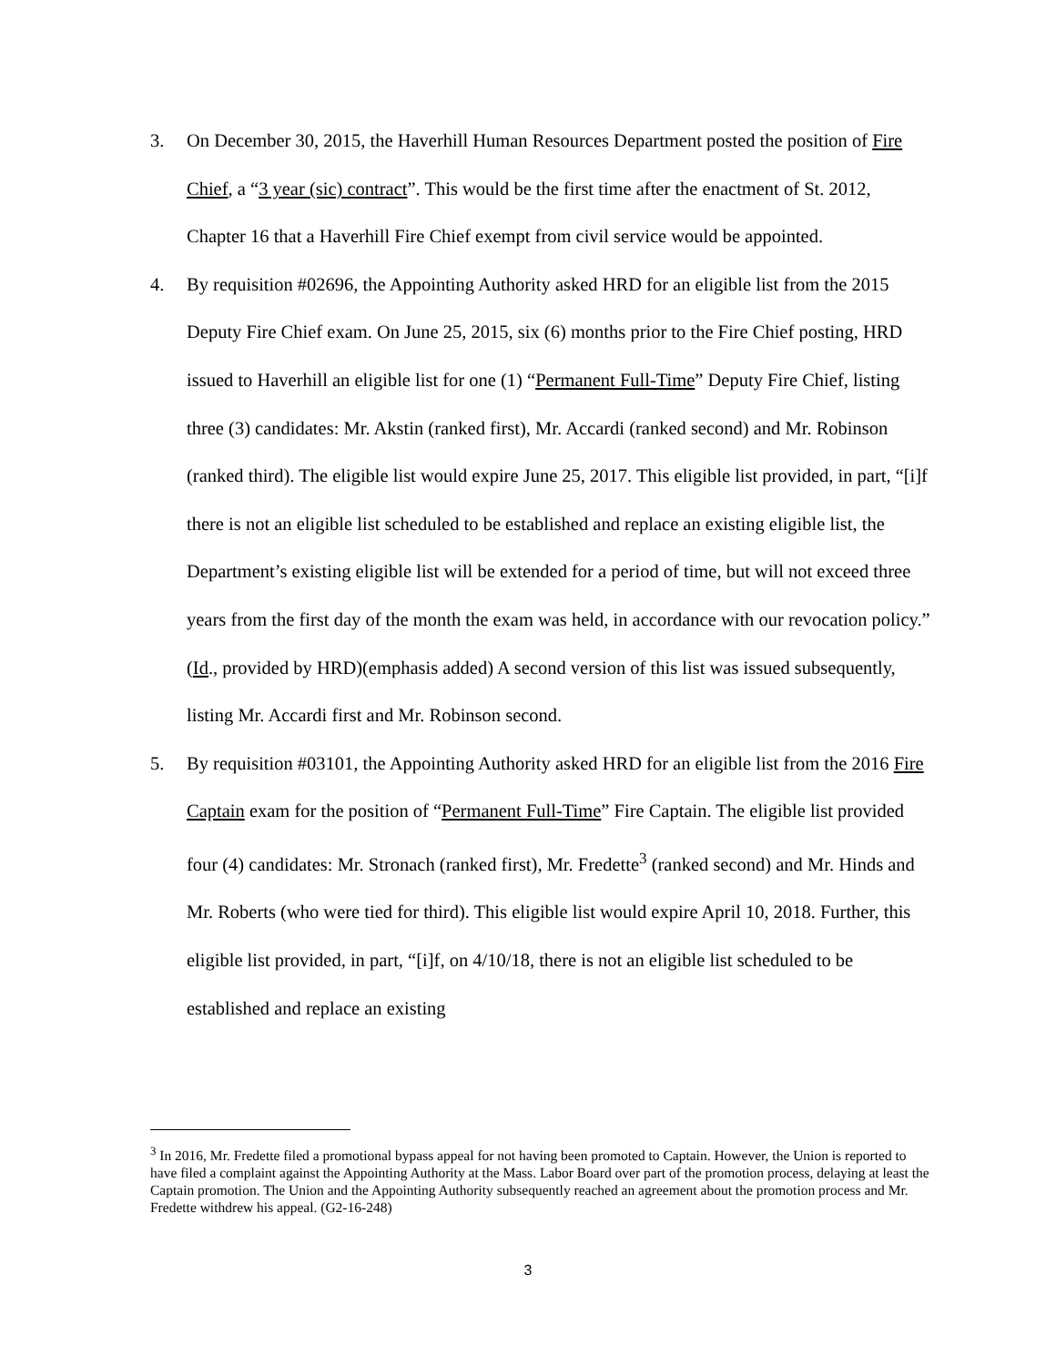3. On December 30, 2015, the Haverhill Human Resources Department posted the position of Fire Chief, a “3 year (sic) contract”. This would be the first time after the enactment of St. 2012, Chapter 16 that a Haverhill Fire Chief exempt from civil service would be appointed.
4. By requisition #02696, the Appointing Authority asked HRD for an eligible list from the 2015 Deputy Fire Chief exam. On June 25, 2015, six (6) months prior to the Fire Chief posting, HRD issued to Haverhill an eligible list for one (1) “Permanent Full-Time” Deputy Fire Chief, listing three (3) candidates: Mr. Akstin (ranked first), Mr. Accardi (ranked second) and Mr. Robinson (ranked third). The eligible list would expire June 25, 2017. This eligible list provided, in part, “[i]f there is not an eligible list scheduled to be established and replace an existing eligible list, the Department’s existing eligible list will be extended for a period of time, but will not exceed three years from the first day of the month the exam was held, in accordance with our revocation policy.” (Id., provided by HRD)(emphasis added) A second version of this list was issued subsequently, listing Mr. Accardi first and Mr. Robinson second.
5. By requisition #03101, the Appointing Authority asked HRD for an eligible list from the 2016 Fire Captain exam for the position of “Permanent Full-Time” Fire Captain. The eligible list provided four (4) candidates: Mr. Stronach (ranked first), Mr. Fredette<sup>3</sup> (ranked second) and Mr. Hinds and Mr. Roberts (who were tied for third). This eligible list would expire April 10, 2018. Further, this eligible list provided, in part, “[i]f, on 4/10/18, there is not an eligible list scheduled to be established and replace an existing
<sup>3</sup> In 2016, Mr. Fredette filed a promotional bypass appeal for not having been promoted to Captain. However, the Union is reported to have filed a complaint against the Appointing Authority at the Mass. Labor Board over part of the promotion process, delaying at least the Captain promotion. The Union and the Appointing Authority subsequently reached an agreement about the promotion process and Mr. Fredette withdrew his appeal. (G2-16-248)
3